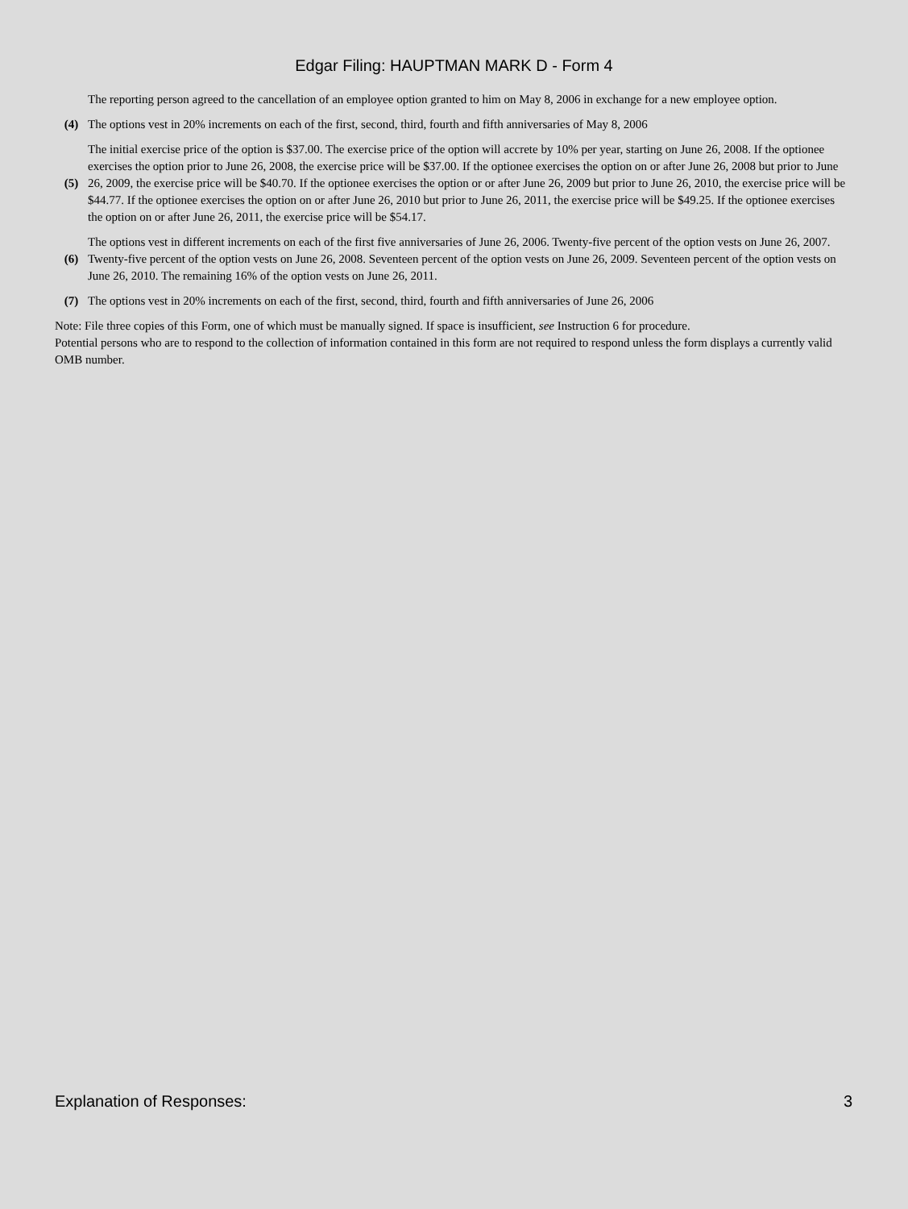Edgar Filing: HAUPTMAN MARK D - Form 4
| | The reporting person agreed to the cancellation of an employee option granted to him on May 8, 2006 in exchange for a new employee option. |
| (4) | The options vest in 20% increments on each of the first, second, third, fourth and fifth anniversaries of May 8, 2006 |
| (5) | The initial exercise price of the option is $37.00. The exercise price of the option will accrete by 10% per year, starting on June 26, 2008. If the optionee exercises the option prior to June 26, 2008, the exercise price will be $37.00. If the optionee exercises the option on or after June 26, 2008 but prior to June 26, 2009, the exercise price will be $40.70. If the optionee exercises the option or or after June 26, 2009 but prior to June 26, 2010, the exercise price will be $44.77. If the optionee exercises the option on or after June 26, 2010 but prior to June 26, 2011, the exercise price will be $49.25. If the optionee exercises the option on or after June 26, 2011, the exercise price will be $54.17. |
| (6) | The options vest in different increments on each of the first five anniversaries of June 26, 2006. Twenty-five percent of the option vests on June 26, 2007. Twenty-five percent of the option vests on June 26, 2008. Seventeen percent of the option vests on June 26, 2009. Seventeen percent of the option vests on June 26, 2010. The remaining 16% of the option vests on June 26, 2011. |
| (7) | The options vest in 20% increments on each of the first, second, third, fourth and fifth anniversaries of June 26, 2006 |
Note: File three copies of this Form, one of which must be manually signed. If space is insufficient, see Instruction 6 for procedure.
Potential persons who are to respond to the collection of information contained in this form are not required to respond unless the form displays a currently valid OMB number.
Explanation of Responses: 3